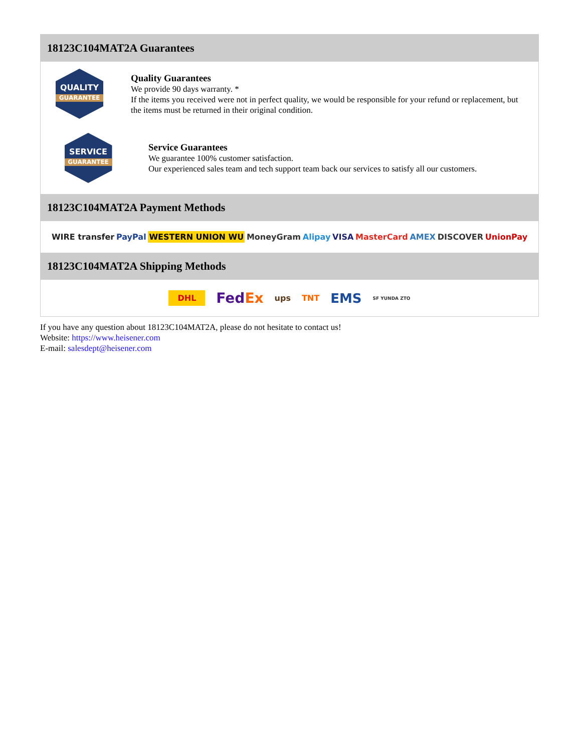18123C104MAT2A Guarantees
QUALITY
GUARANTEE
Quality Guarantees
We provide 90 days warranty. *
If the items you received were not in perfect quality, we would be responsible for your refund or replacement, but the items must be returned in their original condition.
SERVICE
GUARANTEE
Service Guarantees
We guarantee 100% customer satisfaction.
Our experienced sales team and tech support team back our services to satisfy all our customers.
18123C104MAT2A Payment Methods
WIRE transfer PayPal WESTERN UNION WU MoneyGram Alipay VISA MasterCard AMEX DISCOVER UnionPay
18123C104MAT2A Shipping Methods
DHL FedEx ups TNT EMS SF YUNDA ZTO
If you have any question about 18123C104MAT2A, please do not hesitate to contact us!
Website: https://www.heisener.com
E-mail: salesdept@heisener.com